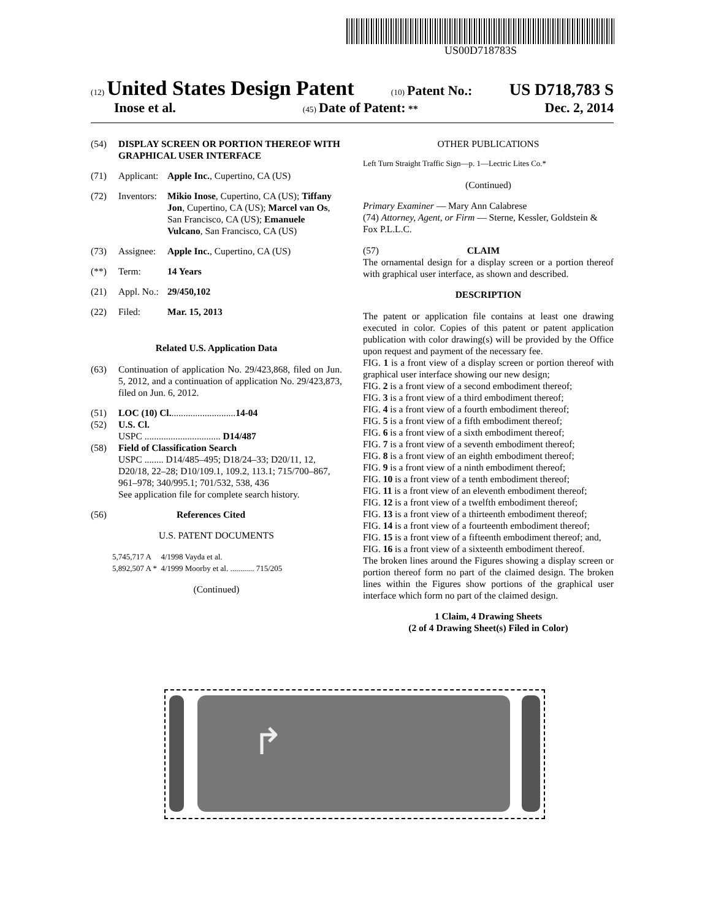US00D718783S
(12) United States Design Patent (10) Patent No.: US D718,783 S
Inose et al. (45) Date of Patent: ** Dec. 2, 2014
(54) DISPLAY SCREEN OR PORTION THEREOF WITH GRAPHICAL USER INTERFACE
(71) Applicant: Apple Inc., Cupertino, CA (US)
(72) Inventors: Mikio Inose, Cupertino, CA (US); Tiffany Jon, Cupertino, CA (US); Marcel van Os, San Francisco, CA (US); Emanuele Vulcano, San Francisco, CA (US)
(73) Assignee: Apple Inc., Cupertino, CA (US)
(**) Term: 14 Years
(21) Appl. No.: 29/450,102
(22) Filed: Mar. 15, 2013
Related U.S. Application Data
(63) Continuation of application No. 29/423,868, filed on Jun. 5, 2012, and a continuation of application No. 29/423,873, filed on Jun. 6, 2012.
(51) LOC (10) Cl. ........................... 14-04
(52) U.S. Cl.
USPC ................................ D14/487
(58) Field of Classification Search
USPC ........ D14/485–495; D18/24–33; D20/11, 12, D20/18, 22–28; D10/109.1, 109.2, 113.1; 715/700–867, 961–978; 340/995.1; 701/532, 538, 436
See application file for complete search history.
(56) References Cited
U.S. PATENT DOCUMENTS
5,745,717 A 4/1998 Vayda et al.
5,892,507 A * 4/1999 Moorby et al. ............ 715/205
(Continued)
OTHER PUBLICATIONS
Left Turn Straight Traffic Sign—p. 1—Lectric Lites Co.*
(Continued)
Primary Examiner — Mary Ann Calabrese
(74) Attorney, Agent, or Firm — Sterne, Kessler, Goldstein & Fox P.L.L.C.
(57) CLAIM
The ornamental design for a display screen or a portion thereof with graphical user interface, as shown and described.
DESCRIPTION
The patent or application file contains at least one drawing executed in color. Copies of this patent or patent application publication with color drawing(s) will be provided by the Office upon request and payment of the necessary fee.
FIG. 1 is a front view of a display screen or portion thereof with graphical user interface showing our new design;
FIG. 2 is a front view of a second embodiment thereof;
FIG. 3 is a front view of a third embodiment thereof;
FIG. 4 is a front view of a fourth embodiment thereof;
FIG. 5 is a front view of a fifth embodiment thereof;
FIG. 6 is a front view of a sixth embodiment thereof;
FIG. 7 is a front view of a seventh embodiment thereof;
FIG. 8 is a front view of an eighth embodiment thereof;
FIG. 9 is a front view of a ninth embodiment thereof;
FIG. 10 is a front view of a tenth embodiment thereof;
FIG. 11 is a front view of an eleventh embodiment thereof;
FIG. 12 is a front view of a twelfth embodiment thereof;
FIG. 13 is a front view of a thirteenth embodiment thereof;
FIG. 14 is a front view of a fourteenth embodiment thereof;
FIG. 15 is a front view of a fifteenth embodiment thereof; and,
FIG. 16 is a front view of a sixteenth embodiment thereof.
The broken lines around the Figures showing a display screen or portion thereof form no part of the claimed design. The broken lines within the Figures show portions of the graphical user interface which form no part of the claimed design.
1 Claim, 4 Drawing Sheets
(2 of 4 Drawing Sheet(s) Filed in Color)
↱